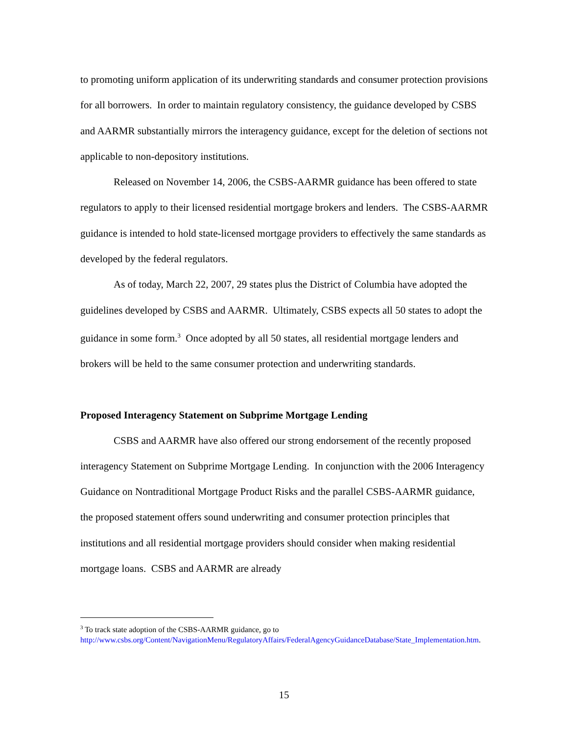to promoting uniform application of its underwriting standards and consumer protection provisions for all borrowers. In order to maintain regulatory consistency, the guidance developed by CSBS and AARMR substantially mirrors the interagency guidance, except for the deletion of sections not applicable to non-depository institutions.
Released on November 14, 2006, the CSBS-AARMR guidance has been offered to state regulators to apply to their licensed residential mortgage brokers and lenders. The CSBS-AARMR guidance is intended to hold state-licensed mortgage providers to effectively the same standards as developed by the federal regulators.
As of today, March 22, 2007, 29 states plus the District of Columbia have adopted the guidelines developed by CSBS and AARMR. Ultimately, CSBS expects all 50 states to adopt the guidance in some form.<sup>3</sup> Once adopted by all 50 states, all residential mortgage lenders and brokers will be held to the same consumer protection and underwriting standards.
Proposed Interagency Statement on Subprime Mortgage Lending
CSBS and AARMR have also offered our strong endorsement of the recently proposed interagency Statement on Subprime Mortgage Lending. In conjunction with the 2006 Interagency Guidance on Nontraditional Mortgage Product Risks and the parallel CSBS-AARMR guidance, the proposed statement offers sound underwriting and consumer protection principles that institutions and all residential mortgage providers should consider when making residential mortgage loans. CSBS and AARMR are already
<sup>3</sup> To track state adoption of the CSBS-AARMR guidance, go to http://www.csbs.org/Content/NavigationMenu/RegulatoryAffairs/FederalAgencyGuidanceDatabase/State_Implementation.htm.
15